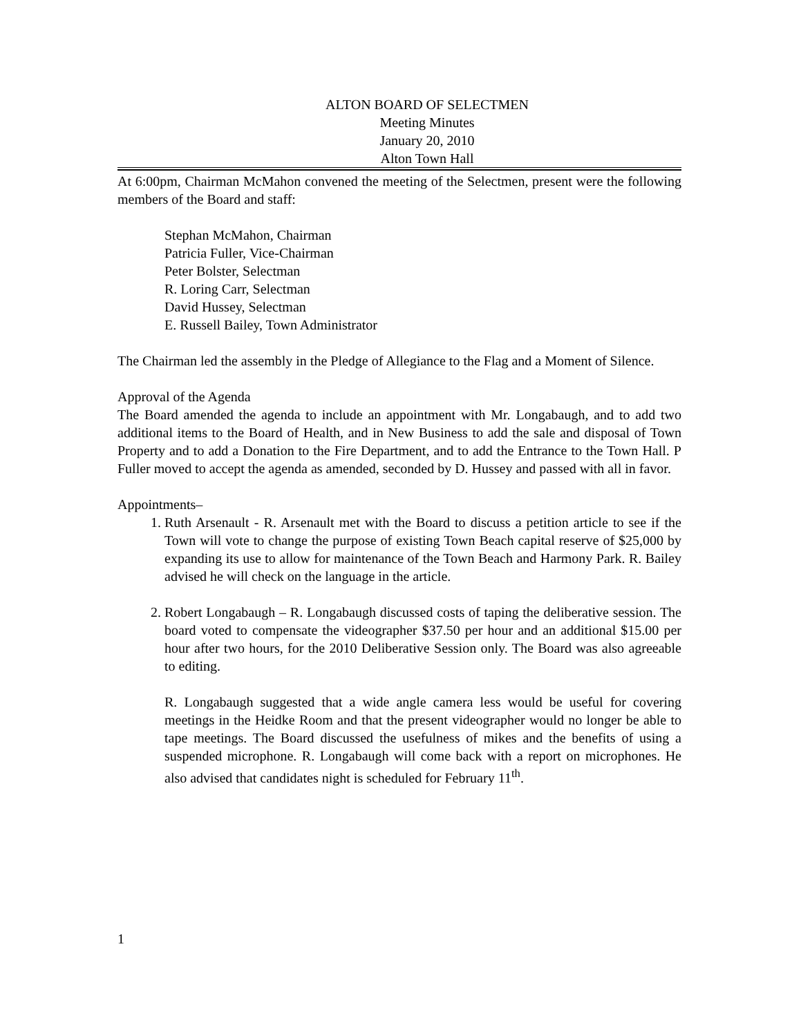ALTON BOARD OF SELECTMEN
Meeting Minutes
January 20, 2010
Alton Town Hall
At 6:00pm, Chairman McMahon convened the meeting of the Selectmen, present were the following members of the Board and staff:
Stephan McMahon, Chairman
Patricia Fuller, Vice-Chairman
Peter Bolster, Selectman
R. Loring Carr, Selectman
David Hussey, Selectman
E. Russell Bailey, Town Administrator
The Chairman led the assembly in the Pledge of Allegiance to the Flag and a Moment of Silence.
Approval of the Agenda
The Board amended the agenda to include an appointment with Mr. Longabaugh, and to add two additional items to the Board of Health, and in New Business to add the sale and disposal of Town Property and to add a Donation to the Fire Department, and to add the Entrance to the Town Hall. P Fuller moved to accept the agenda as amended, seconded by D. Hussey and passed with all in favor.
Appointments–
1. Ruth Arsenault - R. Arsenault met with the Board to discuss a petition article to see if the Town will vote to change the purpose of existing Town Beach capital reserve of $25,000 by expanding its use to allow for maintenance of the Town Beach and Harmony Park. R. Bailey advised he will check on the language in the article.
2. Robert Longabaugh – R. Longabaugh discussed costs of taping the deliberative session. The board voted to compensate the videographer $37.50 per hour and an additional $15.00 per hour after two hours, for the 2010 Deliberative Session only. The Board was also agreeable to editing.
R. Longabaugh suggested that a wide angle camera less would be useful for covering meetings in the Heidke Room and that the present videographer would no longer be able to tape meetings. The Board discussed the usefulness of mikes and the benefits of using a suspended microphone. R. Longabaugh will come back with a report on microphones. He also advised that candidates night is scheduled for February 11<sup>th</sup>.
1